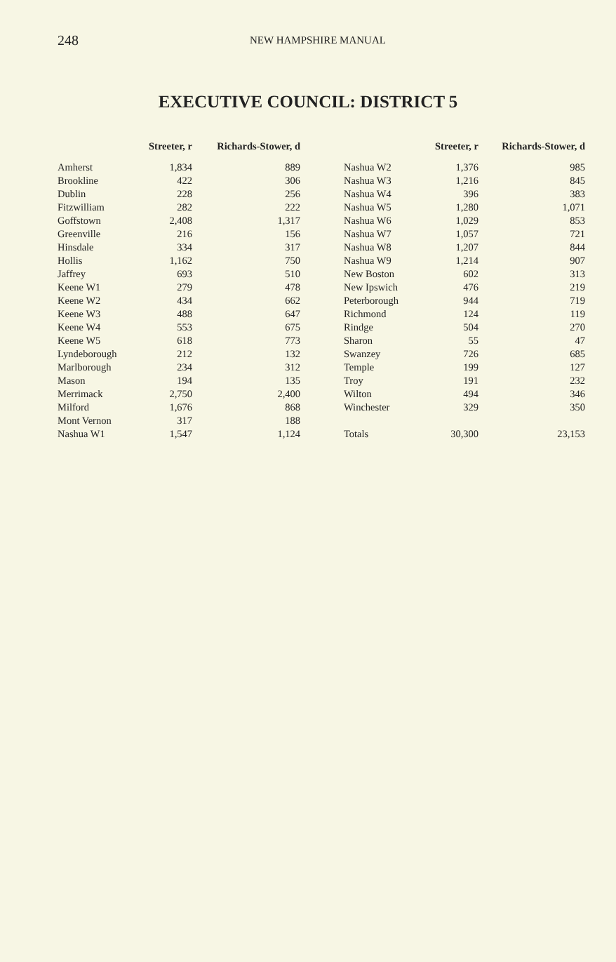248 NEW HAMPSHIRE MANUAL
EXECUTIVE COUNCIL: DISTRICT 5
| | Streeter, r | Richards-Stower, d |
| --- | --- | --- |
| Amherst | 1,834 | 889 |
| Brookline | 422 | 306 |
| Dublin | 228 | 256 |
| Fitzwilliam | 282 | 222 |
| Goffstown | 2,408 | 1,317 |
| Greenville | 216 | 156 |
| Hinsdale | 334 | 317 |
| Hollis | 1,162 | 750 |
| Jaffrey | 693 | 510 |
| Keene W1 | 279 | 478 |
| Keene W2 | 434 | 662 |
| Keene W3 | 488 | 647 |
| Keene W4 | 553 | 675 |
| Keene W5 | 618 | 773 |
| Lyndeborough | 212 | 132 |
| Marlborough | 234 | 312 |
| Mason | 194 | 135 |
| Merrimack | 2,750 | 2,400 |
| Milford | 1,676 | 868 |
| Mont Vernon | 317 | 188 |
| Nashua W1 | 1,547 | 1,124 |
| | Streeter, r | Richards-Stower, d |
| --- | --- | --- |
| Nashua W2 | 1,376 | 985 |
| Nashua W3 | 1,216 | 845 |
| Nashua W4 | 396 | 383 |
| Nashua W5 | 1,280 | 1,071 |
| Nashua W6 | 1,029 | 853 |
| Nashua W7 | 1,057 | 721 |
| Nashua W8 | 1,207 | 844 |
| Nashua W9 | 1,214 | 907 |
| New Boston | 602 | 313 |
| New Ipswich | 476 | 219 |
| Peterborough | 944 | 719 |
| Richmond | 124 | 119 |
| Rindge | 504 | 270 |
| Sharon | 55 | 47 |
| Swanzey | 726 | 685 |
| Temple | 199 | 127 |
| Troy | 191 | 232 |
| Wilton | 494 | 346 |
| Winchester | 329 | 350 |
| Totals | 30,300 | 23,153 |